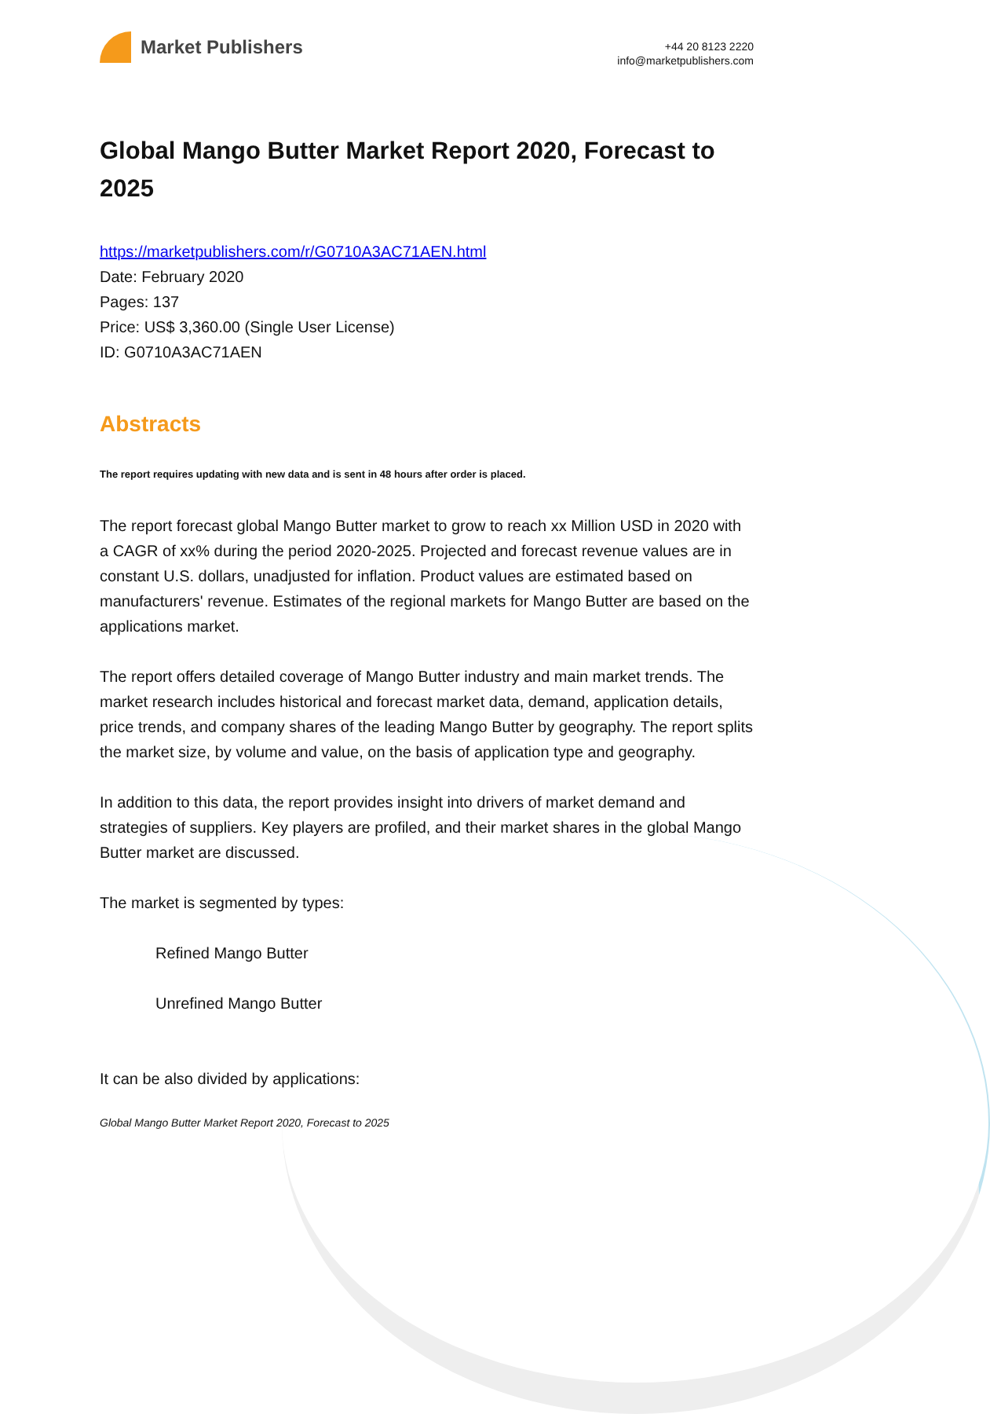Market Publishers
+44 20 8123 2220
info@marketpublishers.com
Global Mango Butter Market Report 2020, Forecast to 2025
https://marketpublishers.com/r/G0710A3AC71AEN.html
Date: February 2020
Pages: 137
Price: US$ 3,360.00 (Single User License)
ID: G0710A3AC71AEN
Abstracts
The report requires updating with new data and is sent in 48 hours after order is placed.
The report forecast global Mango Butter market to grow to reach xx Million USD in 2020 with a CAGR of xx% during the period 2020-2025. Projected and forecast revenue values are in constant U.S. dollars, unadjusted for inflation. Product values are estimated based on manufacturers' revenue. Estimates of the regional markets for Mango Butter are based on the applications market.
The report offers detailed coverage of Mango Butter industry and main market trends. The market research includes historical and forecast market data, demand, application details, price trends, and company shares of the leading Mango Butter by geography. The report splits the market size, by volume and value, on the basis of application type and geography.
In addition to this data, the report provides insight into drivers of market demand and strategies of suppliers. Key players are profiled, and their market shares in the global Mango Butter market are discussed.
The market is segmented by types:
Refined Mango Butter
Unrefined Mango Butter
It can be also divided by applications:
Global Mango Butter Market Report 2020, Forecast to 2025